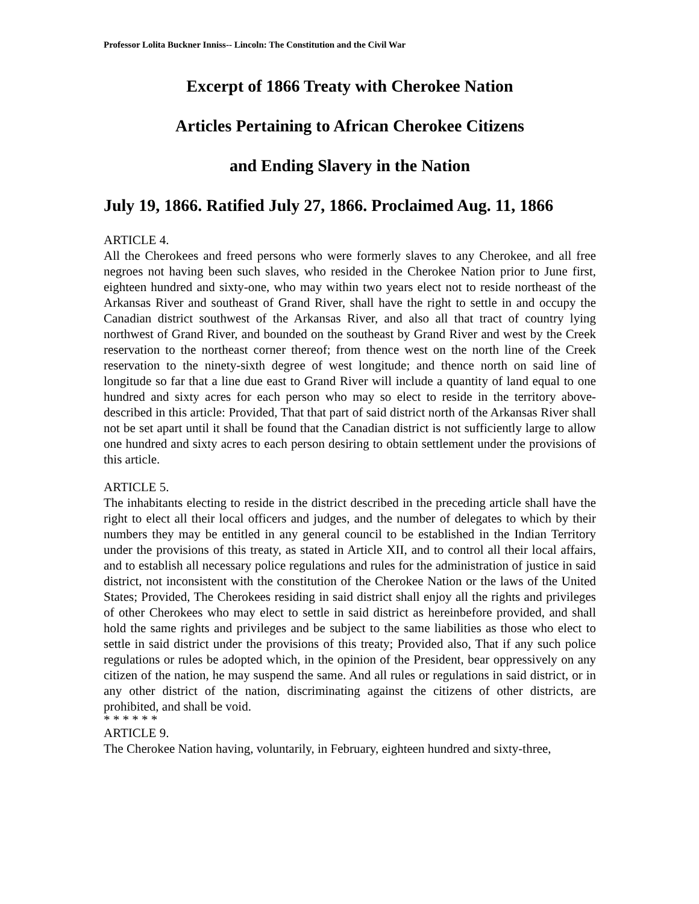Professor Lolita Buckner Inniss-- Lincoln: The Constitution and the Civil War
Excerpt of 1866 Treaty with Cherokee Nation
Articles Pertaining to African Cherokee Citizens
and Ending Slavery in the Nation
July 19, 1866. Ratified July 27, 1866. Proclaimed Aug. 11, 1866
ARTICLE 4.
All the Cherokees and freed persons who were formerly slaves to any Cherokee, and all free negroes not having been such slaves, who resided in the Cherokee Nation prior to June first, eighteen hundred and sixty-one, who may within two years elect not to reside northeast of the Arkansas River and southeast of Grand River, shall have the right to settle in and occupy the Canadian district southwest of the Arkansas River, and also all that tract of country lying northwest of Grand River, and bounded on the southeast by Grand River and west by the Creek reservation to the northeast corner thereof; from thence west on the north line of the Creek reservation to the ninety-sixth degree of west longitude; and thence north on said line of longitude so far that a line due east to Grand River will include a quantity of land equal to one hundred and sixty acres for each person who may so elect to reside in the territory above-described in this article: Provided, That that part of said district north of the Arkansas River shall not be set apart until it shall be found that the Canadian district is not sufficiently large to allow one hundred and sixty acres to each person desiring to obtain settlement under the provisions of this article.
ARTICLE 5.
The inhabitants electing to reside in the district described in the preceding article shall have the right to elect all their local officers and judges, and the number of delegates to which by their numbers they may be entitled in any general council to be established in the Indian Territory under the provisions of this treaty, as stated in Article XII, and to control all their local affairs, and to establish all necessary police regulations and rules for the administration of justice in said district, not inconsistent with the constitution of the Cherokee Nation or the laws of the United States; Provided, The Cherokees residing in said district shall enjoy all the rights and privileges of other Cherokees who may elect to settle in said district as hereinbefore provided, and shall hold the same rights and privileges and be subject to the same liabilities as those who elect to settle in said district under the provisions of this treaty; Provided also, That if any such police regulations or rules be adopted which, in the opinion of the President, bear oppressively on any citizen of the nation, he may suspend the same. And all rules or regulations in said district, or in any other district of the nation, discriminating against the citizens of other districts, are prohibited, and shall be void.
* * * * * *
ARTICLE 9.
The Cherokee Nation having, voluntarily, in February, eighteen hundred and sixty-three,